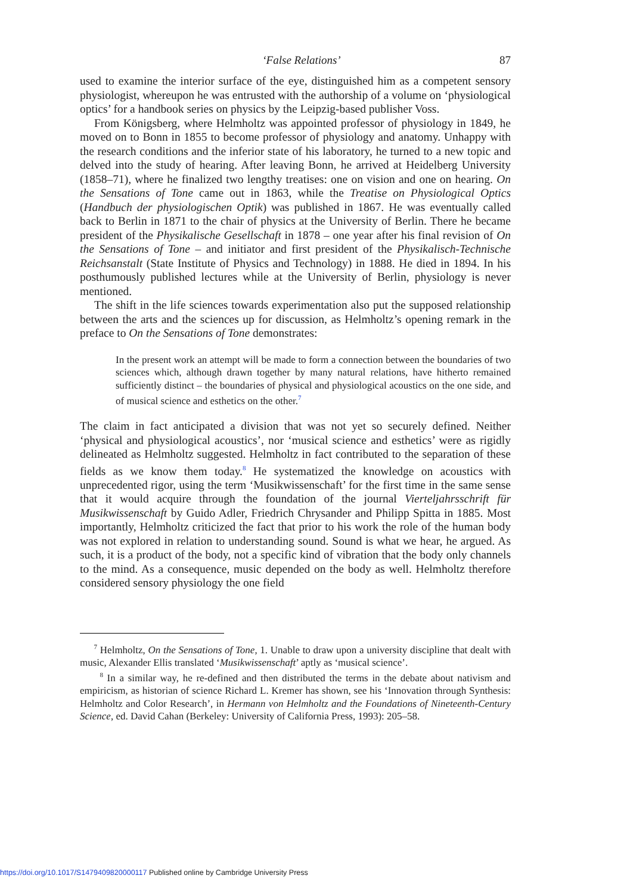‘False Relations’ 87
used to examine the interior surface of the eye, distinguished him as a competent sensory physiologist, whereupon he was entrusted with the authorship of a volume on ‘physiological optics’ for a handbook series on physics by the Leipzig-based publisher Voss.
From Königsberg, where Helmholtz was appointed professor of physiology in 1849, he moved on to Bonn in 1855 to become professor of physiology and anatomy. Unhappy with the research conditions and the inferior state of his laboratory, he turned to a new topic and delved into the study of hearing. After leaving Bonn, he arrived at Heidelberg University (1858–71), where he finalized two lengthy treatises: one on vision and one on hearing. On the Sensations of Tone came out in 1863, while the Treatise on Physiological Optics (Handbuch der physiologischen Optik) was published in 1867. He was eventually called back to Berlin in 1871 to the chair of physics at the University of Berlin. There he became president of the Physikalische Gesellschaft in 1878 – one year after his final revision of On the Sensations of Tone – and initiator and first president of the Physikalisch-Technische Reichsanstalt (State Institute of Physics and Technology) in 1888. He died in 1894. In his posthumously published lectures while at the University of Berlin, physiology is never mentioned.
The shift in the life sciences towards experimentation also put the supposed relationship between the arts and the sciences up for discussion, as Helmholtz’s opening remark in the preface to On the Sensations of Tone demonstrates:
In the present work an attempt will be made to form a connection between the boundaries of two sciences which, although drawn together by many natural relations, have hitherto remained sufficiently distinct – the boundaries of physical and physiological acoustics on the one side, and of musical science and esthetics on the other.<sup>7</sup>
The claim in fact anticipated a division that was not yet so securely defined. Neither ‘physical and physiological acoustics’, nor ‘musical science and esthetics’ were as rigidly delineated as Helmholtz suggested. Helmholtz in fact contributed to the separation of these fields as we know them today.<sup>8</sup> He systematized the knowledge on acoustics with unprecedented rigor, using the term ‘Musikwissenschaft’ for the first time in the same sense that it would acquire through the foundation of the journal Vierteljahrsschrift für Musikwissenschaft by Guido Adler, Friedrich Chrysander and Philipp Spitta in 1885. Most importantly, Helmholtz criticized the fact that prior to his work the role of the human body was not explored in relation to understanding sound. Sound is what we hear, he argued. As such, it is a product of the body, not a specific kind of vibration that the body only channels to the mind. As a consequence, music depended on the body as well. Helmholtz therefore considered sensory physiology the one field
<sup>7</sup> Helmholtz, On the Sensations of Tone, 1. Unable to draw upon a university discipline that dealt with music, Alexander Ellis translated ‘Musikwissenschaft’ aptly as ‘musical science’.
<sup>8</sup> In a similar way, he re-defined and then distributed the terms in the debate about nativism and empiricism, as historian of science Richard L. Kremer has shown, see his ‘Innovation through Synthesis: Helmholtz and Color Research’, in Hermann von Helmholtz and the Foundations of Nineteenth-Century Science, ed. David Cahan (Berkeley: University of California Press, 1993): 205–58.
https://doi.org/10.1017/S1479409820000117 Published online by Cambridge University Press